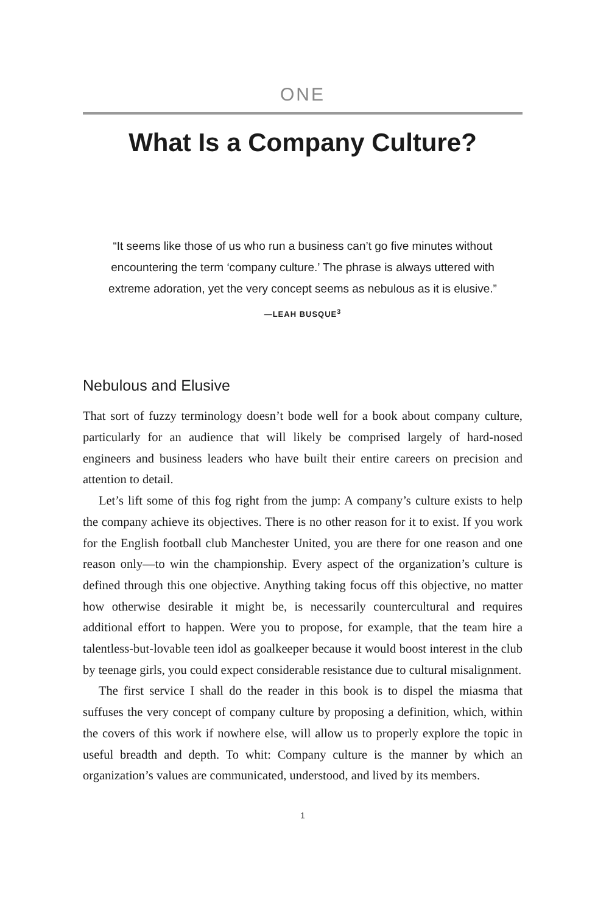ONE
What Is a Company Culture?
“It seems like those of us who run a business can’t go five minutes without encountering the term ‘company culture.’ The phrase is always uttered with extreme adoration, yet the very concept seems as nebulous as it is elusive.”
—LEAH BUSQUE<sup>3</sup>
Nebulous and Elusive
That sort of fuzzy terminology doesn’t bode well for a book about company culture, particularly for an audience that will likely be comprised largely of hard-nosed engineers and business leaders who have built their entire careers on precision and attention to detail.
Let’s lift some of this fog right from the jump: A company’s culture exists to help the company achieve its objectives. There is no other reason for it to exist. If you work for the English football club Manchester United, you are there for one reason and one reason only—to win the championship. Every aspect of the organization’s culture is defined through this one objective. Anything taking focus off this objective, no matter how otherwise desirable it might be, is necessarily countercultural and requires additional effort to happen. Were you to propose, for example, that the team hire a talentless-but-lovable teen idol as goalkeeper because it would boost interest in the club by teenage girls, you could expect considerable resistance due to cultural misalignment.
The first service I shall do the reader in this book is to dispel the miasma that suffuses the very concept of company culture by proposing a definition, which, within the covers of this work if nowhere else, will allow us to properly explore the topic in useful breadth and depth. To whit: Company culture is the manner by which an organization’s values are communicated, understood, and lived by its members.
1